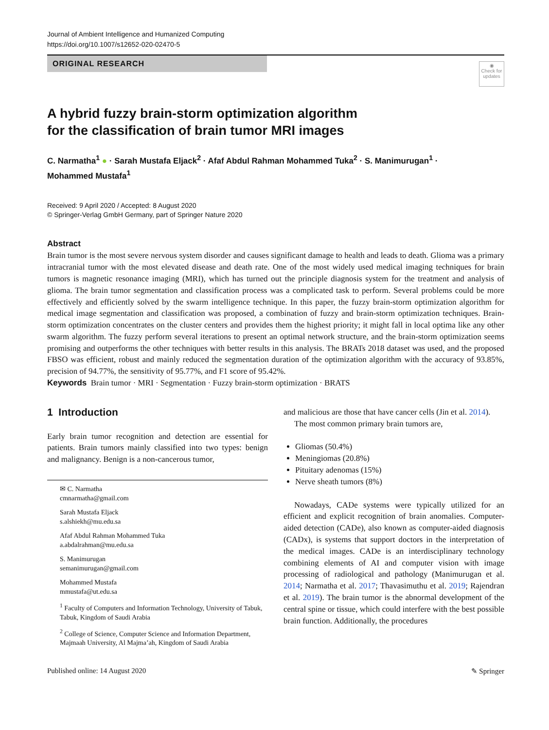Journal of Ambient Intelligence and Humanized Computing
https://doi.org/10.1007/s12652-020-02470-5
ORIGINAL RESEARCH
◉
Check for updates
A hybrid fuzzy brain-storm optimization algorithm
for the classification of brain tumor MRI images
C. Narmatha<sup>1</sup> ● · Sarah Mustafa Eljack<sup>2</sup> · Afaf Abdul Rahman Mohammed Tuka<sup>2</sup> · S. Manimurugan<sup>1</sup> ·
Mohammed Mustafa<sup>1</sup>
Received: 9 April 2020 / Accepted: 8 August 2020
© Springer-Verlag GmbH Germany, part of Springer Nature 2020
Abstract
Brain tumor is the most severe nervous system disorder and causes significant damage to health and leads to death. Glioma was a primary intracranial tumor with the most elevated disease and death rate. One of the most widely used medical imaging techniques for brain tumors is magnetic resonance imaging (MRI), which has turned out the principle diagnosis system for the treatment and analysis of glioma. The brain tumor segmentation and classification process was a complicated task to perform. Several problems could be more effectively and efficiently solved by the swarm intelligence technique. In this paper, the fuzzy brain-storm optimization algorithm for medical image segmentation and classification was proposed, a combination of fuzzy and brain-storm optimization techniques. Brain-storm optimization concentrates on the cluster centers and provides them the highest priority; it might fall in local optima like any other swarm algorithm. The fuzzy perform several iterations to present an optimal network structure, and the brain-storm optimization seems promising and outperforms the other techniques with better results in this analysis. The BRATs 2018 dataset was used, and the proposed FBSO was efficient, robust and mainly reduced the segmentation duration of the optimization algorithm with the accuracy of 93.85%, precision of 94.77%, the sensitivity of 95.77%, and F1 score of 95.42%.
Keywords Brain tumor · MRI · Segmentation · Fuzzy brain-storm optimization · BRATS
1 Introduction
Early brain tumor recognition and detection are essential for patients. Brain tumors mainly classified into two types: benign and malignancy. Benign is a non-cancerous tumor,
✉ C. Narmatha
cmnarmatha@gmail.com
Sarah Mustafa Eljack
s.alshiekh@mu.edu.sa
Afaf Abdul Rahman Mohammed Tuka
a.abdalrahman@mu.edu.sa
S. Manimurugan
semanimurugan@gmail.com
Mohammed Mustafa
mmustafa@ut.edu.sa
<sup>1</sup> Faculty of Computers and Information Technology, University of Tabuk, Tabuk, Kingdom of Saudi Arabia
<sup>2</sup> College of Science, Computer Science and Information Department, Majmaah University, Al Majma’ah, Kingdom of Saudi Arabia
and malicious are those that have cancer cells (Jin et al. 2014).
The most common primary brain tumors are,
Gliomas (50.4%)
Meningiomas (20.8%)
Pituitary adenomas (15%)
Nerve sheath tumors (8%)
Nowadays, CADe systems were typically utilized for an efficient and explicit recognition of brain anomalies. Computer-aided detection (CADe), also known as computer-aided diagnosis (CADx), is systems that support doctors in the interpretation of the medical images. CADe is an interdisciplinary technology combining elements of AI and computer vision with image processing of radiological and pathology (Manimurugan et al. 2014; Narmatha et al. 2017; Thavasimuthu et al. 2019; Rajendran et al. 2019). The brain tumor is the abnormal development of the central spine or tissue, which could interfere with the best possible brain function. Additionally, the procedures
Published online: 14 August 2020 ✎ Springer